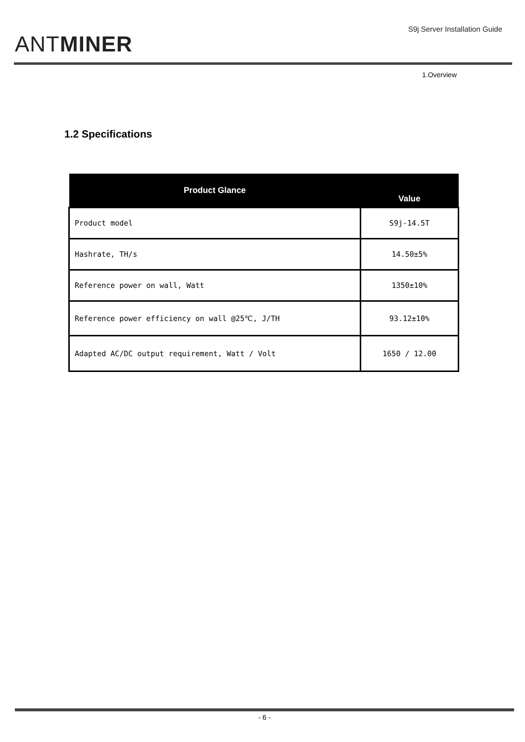ANTMINER
S9j Server Installation Guide
1.Overview
1.2 Specifications
| Product Glance | Value |
| --- | --- |
| Product model | S9j-14.5T |
| Hashrate, TH/s | 14.50±5% |
| Reference power on wall, Watt | 1350±10% |
| Reference power efficiency on wall @25℃, J/TH | 93.12±10% |
| Adapted AC/DC output requirement, Watt / Volt | 1650 / 12.00 |
- 6 -